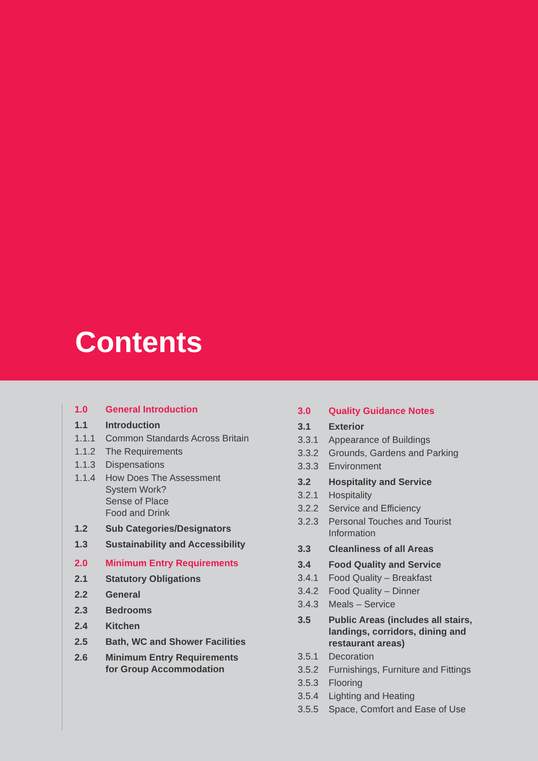Contents
1.0 General Introduction
1.1 Introduction
1.1.1 Common Standards Across Britain
1.1.2 The Requirements
1.1.3 Dispensations
1.1.4 How Does The Assessment
System Work?
Sense of Place
Food and Drink
1.2 Sub Categories/Designators
1.3 Sustainability and Accessibility
2.0 Minimum Entry Requirements
2.1 Statutory Obligations
2.2 General
2.3 Bedrooms
2.4 Kitchen
2.5 Bath, WC and Shower Facilities
2.6 Minimum Entry Requirements
for Group Accommodation
3.0 Quality Guidance Notes
3.1 Exterior
3.3.1 Appearance of Buildings
3.3.2 Grounds, Gardens and Parking
3.3.3 Environment
3.2 Hospitality and Service
3.2.1 Hospitality
3.2.2 Service and Efficiency
3.2.3 Personal Touches and Tourist
Information
3.3 Cleanliness of all Areas
3.4 Food Quality and Service
3.4.1 Food Quality – Breakfast
3.4.2 Food Quality – Dinner
3.4.3 Meals – Service
3.5 Public Areas (includes all stairs,
landings, corridors, dining and
restaurant areas)
3.5.1 Decoration
3.5.2 Furnishings, Furniture and Fittings
3.5.3 Flooring
3.5.4 Lighting and Heating
3.5.5 Space, Comfort and Ease of Use